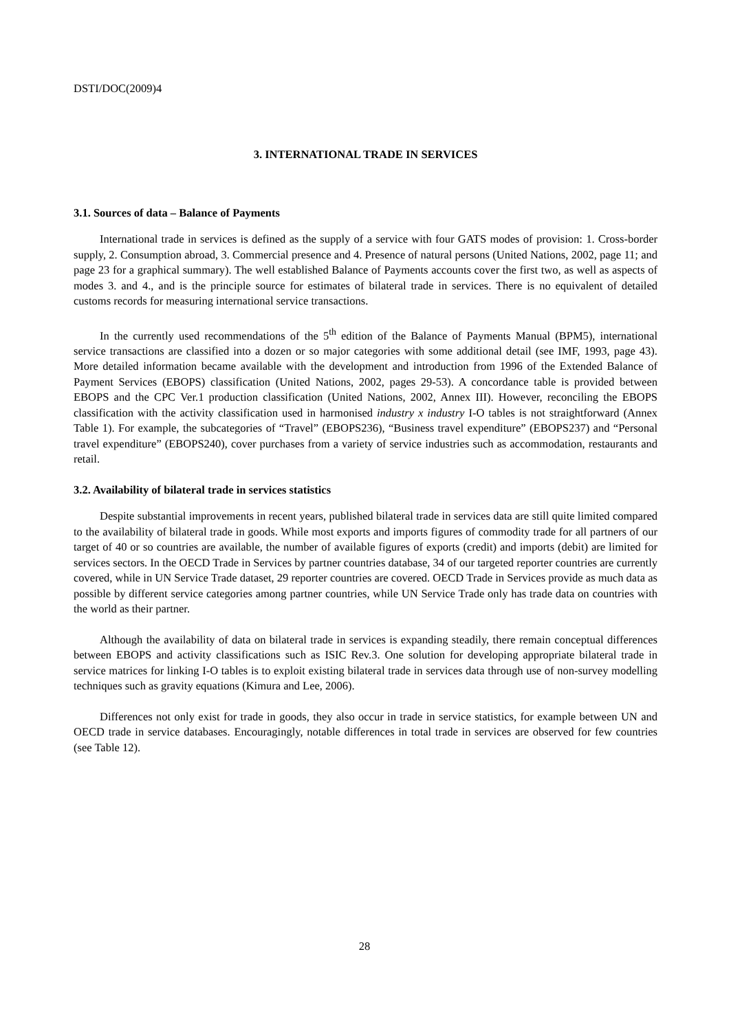DSTI/DOC(2009)4
3. INTERNATIONAL TRADE IN SERVICES
3.1. Sources of data – Balance of Payments
International trade in services is defined as the supply of a service with four GATS modes of provision: 1. Cross-border supply, 2. Consumption abroad, 3. Commercial presence and 4. Presence of natural persons (United Nations, 2002, page 11; and page 23 for a graphical summary). The well established Balance of Payments accounts cover the first two, as well as aspects of modes 3. and 4., and is the principle source for estimates of bilateral trade in services. There is no equivalent of detailed customs records for measuring international service transactions.
In the currently used recommendations of the 5<sup>th</sup> edition of the Balance of Payments Manual (BPM5), international service transactions are classified into a dozen or so major categories with some additional detail (see IMF, 1993, page 43). More detailed information became available with the development and introduction from 1996 of the Extended Balance of Payment Services (EBOPS) classification (United Nations, 2002, pages 29-53). A concordance table is provided between EBOPS and the CPC Ver.1 production classification (United Nations, 2002, Annex III). However, reconciling the EBOPS classification with the activity classification used in harmonised industry x industry I-O tables is not straightforward (Annex Table 1). For example, the subcategories of “Travel” (EBOPS236), “Business travel expenditure” (EBOPS237) and “Personal travel expenditure” (EBOPS240), cover purchases from a variety of service industries such as accommodation, restaurants and retail.
3.2. Availability of bilateral trade in services statistics
Despite substantial improvements in recent years, published bilateral trade in services data are still quite limited compared to the availability of bilateral trade in goods. While most exports and imports figures of commodity trade for all partners of our target of 40 or so countries are available, the number of available figures of exports (credit) and imports (debit) are limited for services sectors. In the OECD Trade in Services by partner countries database, 34 of our targeted reporter countries are currently covered, while in UN Service Trade dataset, 29 reporter countries are covered. OECD Trade in Services provide as much data as possible by different service categories among partner countries, while UN Service Trade only has trade data on countries with the world as their partner.
Although the availability of data on bilateral trade in services is expanding steadily, there remain conceptual differences between EBOPS and activity classifications such as ISIC Rev.3. One solution for developing appropriate bilateral trade in service matrices for linking I-O tables is to exploit existing bilateral trade in services data through use of non-survey modelling techniques such as gravity equations (Kimura and Lee, 2006).
Differences not only exist for trade in goods, they also occur in trade in service statistics, for example between UN and OECD trade in service databases. Encouragingly, notable differences in total trade in services are observed for few countries (see Table 12).
28